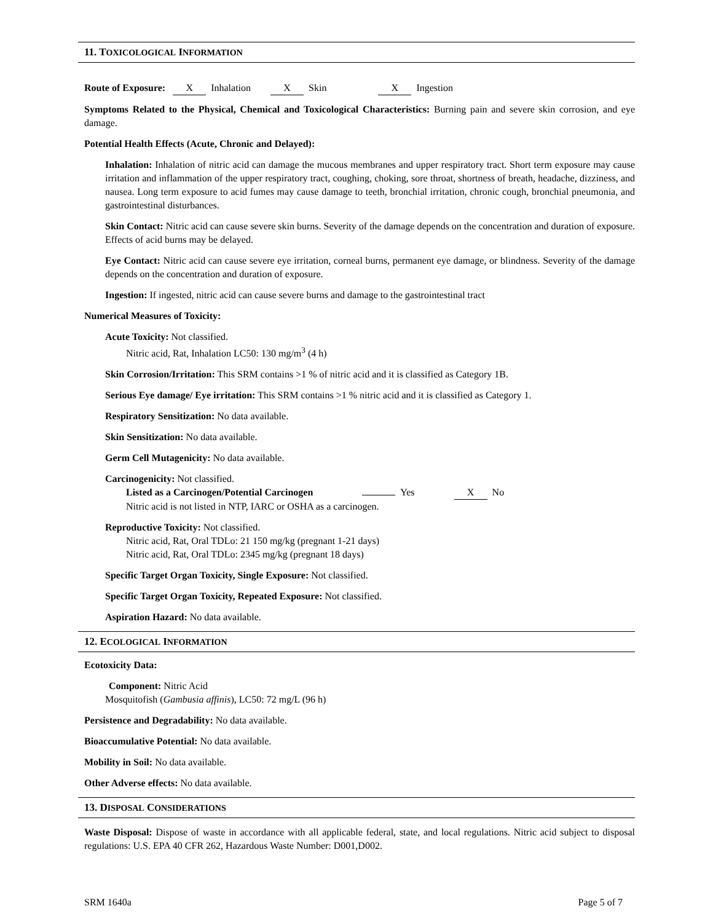11. TOXICOLOGICAL INFORMATION
Route of Exposure: X Inhalation X Skin X Ingestion
Symptoms Related to the Physical, Chemical and Toxicological Characteristics: Burning pain and severe skin corrosion, and eye damage.
Potential Health Effects (Acute, Chronic and Delayed):
Inhalation: Inhalation of nitric acid can damage the mucous membranes and upper respiratory tract. Short term exposure may cause irritation and inflammation of the upper respiratory tract, coughing, choking, sore throat, shortness of breath, headache, dizziness, and nausea. Long term exposure to acid fumes may cause damage to teeth, bronchial irritation, chronic cough, bronchial pneumonia, and gastrointestinal disturbances.
Skin Contact: Nitric acid can cause severe skin burns. Severity of the damage depends on the concentration and duration of exposure. Effects of acid burns may be delayed.
Eye Contact: Nitric acid can cause severe eye irritation, corneal burns, permanent eye damage, or blindness. Severity of the damage depends on the concentration and duration of exposure.
Ingestion: If ingested, nitric acid can cause severe burns and damage to the gastrointestinal tract
Numerical Measures of Toxicity:
Acute Toxicity: Not classified.
Nitric acid, Rat, Inhalation LC50: 130 mg/m<sup>3</sup> (4 h)
Skin Corrosion/Irritation: This SRM contains >1 % of nitric acid and it is classified as Category 1B.
Serious Eye damage/ Eye irritation: This SRM contains >1 % nitric acid and it is classified as Category 1.
Respiratory Sensitization: No data available.
Skin Sensitization: No data available.
Germ Cell Mutagenicity: No data available.
Carcinogenicity: Not classified.
Listed as a Carcinogen/Potential Carcinogen Yes X No
Nitric acid is not listed in NTP, IARC or OSHA as a carcinogen.
Reproductive Toxicity: Not classified.
Nitric acid, Rat, Oral TDLo: 21 150 mg/kg (pregnant 1-21 days)
Nitric acid, Rat, Oral TDLo: 2345 mg/kg (pregnant 18 days)
Specific Target Organ Toxicity, Single Exposure: Not classified.
Specific Target Organ Toxicity, Repeated Exposure: Not classified.
Aspiration Hazard: No data available.
12. ECOLOGICAL INFORMATION
Ecotoxicity Data:
Component: Nitric Acid
Mosquitofish (Gambusia affinis), LC50: 72 mg/L (96 h)
Persistence and Degradability: No data available.
Bioaccumulative Potential: No data available.
Mobility in Soil: No data available.
Other Adverse effects: No data available.
13. DISPOSAL CONSIDERATIONS
Waste Disposal: Dispose of waste in accordance with all applicable federal, state, and local regulations. Nitric acid subject to disposal regulations: U.S. EPA 40 CFR 262, Hazardous Waste Number: D001,D002.
SRM 1640a Page 5 of 7